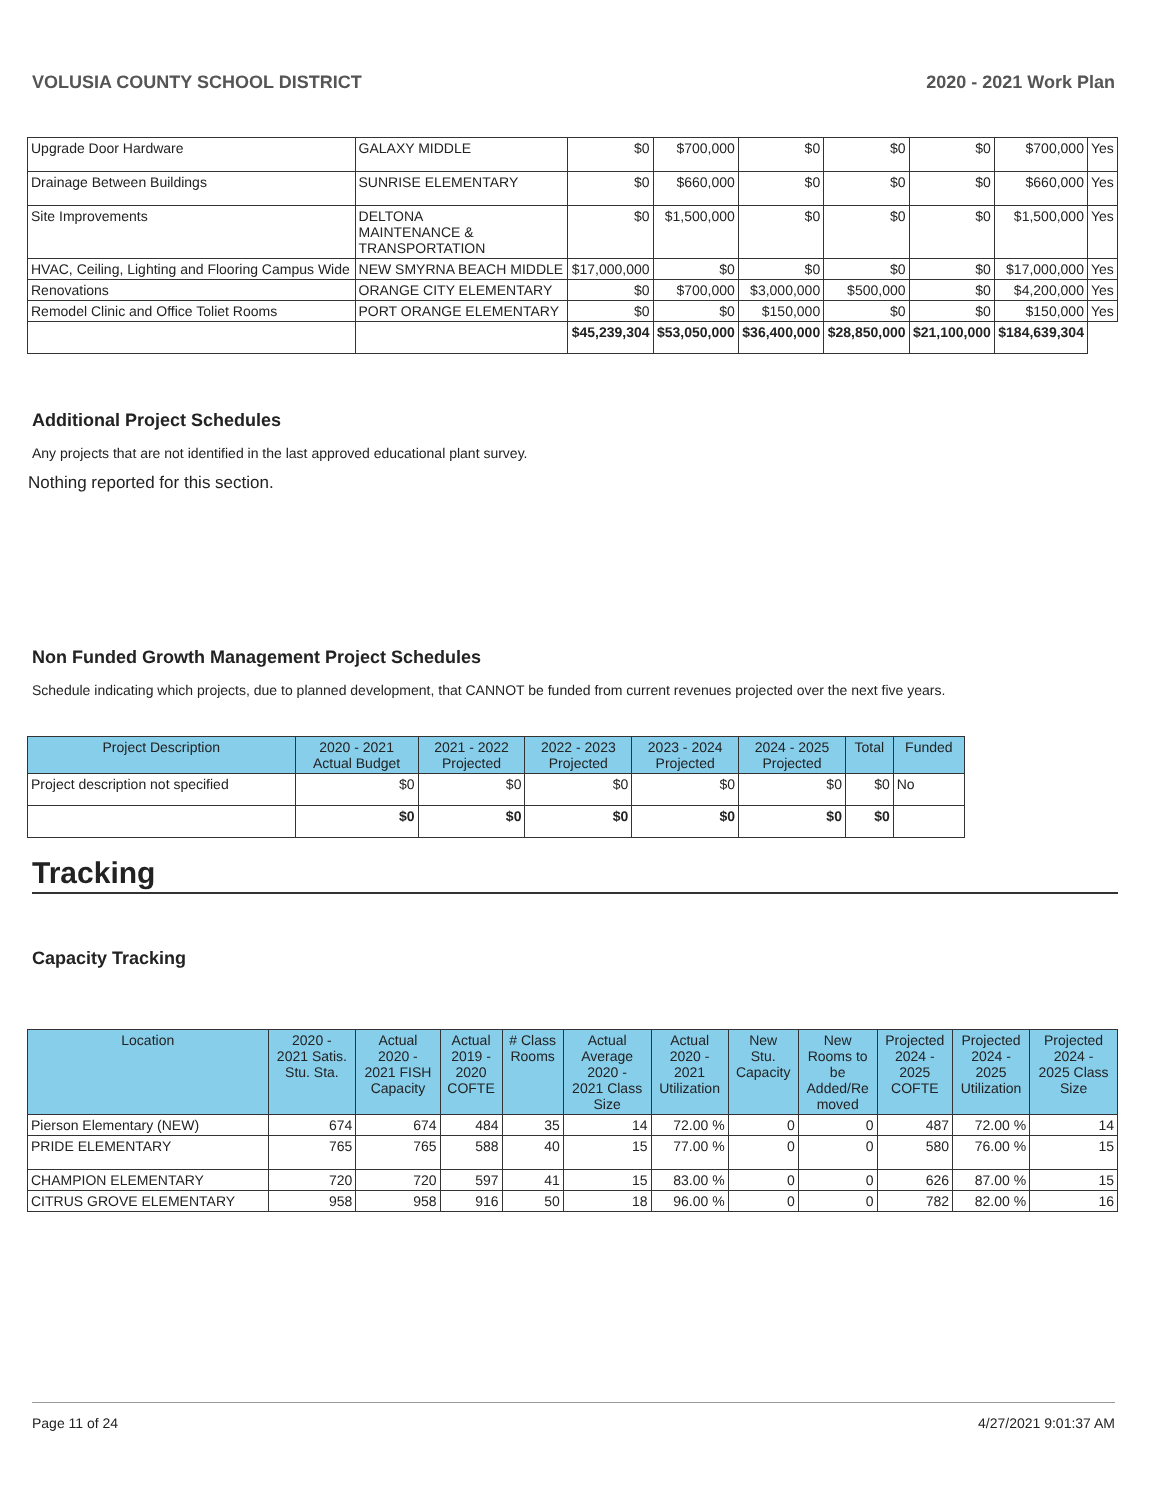VOLUSIA COUNTY SCHOOL DISTRICT 2020 - 2021 Work Plan
| Upgrade Door Hardware | GALAXY MIDDLE | $0 | $700,000 | $0 | $0 | $0 | $700,000 | Yes |
| Drainage Between Buildings | SUNRISE ELEMENTARY | $0 | $660,000 | $0 | $0 | $0 | $660,000 | Yes |
| Site Improvements | DELTONA MAINTENANCE & TRANSPORTATION | $0 | $1,500,000 | $0 | $0 | $0 | $1,500,000 | Yes |
| HVAC, Ceiling, Lighting and Flooring Campus Wide | NEW SMYRNA BEACH MIDDLE | $17,000,000 | $0 | $0 | $0 | $0 | $17,000,000 | Yes |
| Renovations | ORANGE CITY ELEMENTARY | $0 | $700,000 | $3,000,000 | $500,000 | $0 | $4,200,000 | Yes |
| Remodel Clinic and Office Toliet Rooms | PORT ORANGE ELEMENTARY | $0 | $0 | $150,000 | $0 | $0 | $150,000 | Yes |
| | | $45,239,304 | $53,050,000 | $36,400,000 | $28,850,000 | $21,100,000 | $184,639,304 | |
Additional Project Schedules
Any projects that are not identified in the last approved educational plant survey.
Nothing reported for this section.
Non Funded Growth Management Project Schedules
Schedule indicating which projects, due to planned development, that CANNOT be funded from current revenues projected over the next five years.
| Project Description | 2020 - 2021 Actual Budget | 2021 - 2022 Projected | 2022 - 2023 Projected | 2023 - 2024 Projected | 2024 - 2025 Projected | Total | Funded |
| --- | --- | --- | --- | --- | --- | --- | --- |
| Project description not specified | $0 | $0 | $0 | $0 | $0 | $0 | No |
| | $0 | $0 | $0 | $0 | $0 | $0 | |
Tracking
Capacity Tracking
| Location | 2020 - 2021 Satis. Stu. Sta. | Actual 2020 - 2021 FISH Capacity | Actual 2019 - 2020 COFTE | # Class Rooms | Actual Average 2020 - 2021 Class Size | Actual 2020 - 2021 Utilization | New Stu. Capacity | New Rooms to be Added/Re moved | Projected 2024 - 2025 COFTE | Projected 2024 - 2025 Utilization | Projected 2024 - 2025 Class Size |
| --- | --- | --- | --- | --- | --- | --- | --- | --- | --- | --- | --- |
| Pierson Elementary (NEW) | 674 | 674 | 484 | 35 | 14 | 72.00 % | 0 | 0 | 487 | 72.00 % | 14 |
| PRIDE ELEMENTARY | 765 | 765 | 588 | 40 | 15 | 77.00 % | 0 | 0 | 580 | 76.00 % | 15 |
| CHAMPION ELEMENTARY | 720 | 720 | 597 | 41 | 15 | 83.00 % | 0 | 0 | 626 | 87.00 % | 15 |
| CITRUS GROVE ELEMENTARY | 958 | 958 | 916 | 50 | 18 | 96.00 % | 0 | 0 | 782 | 82.00 % | 16 |
Page 11 of 24 4/27/2021 9:01:37 AM